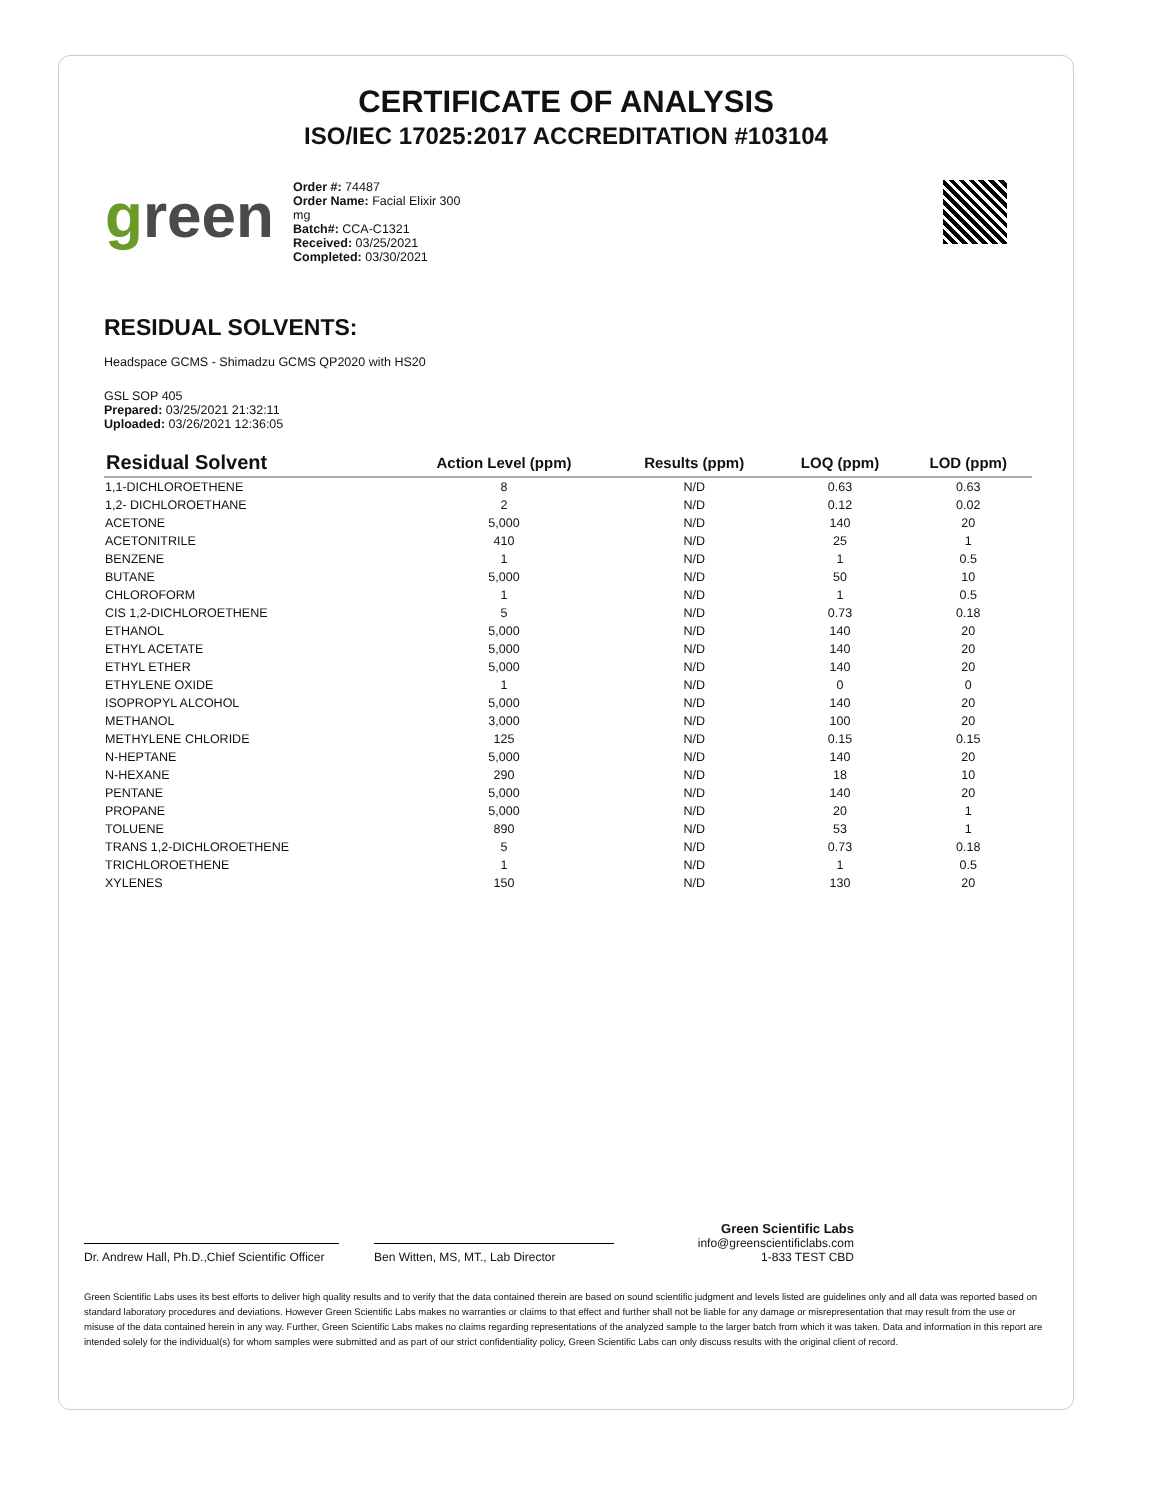CERTIFICATE OF ANALYSIS
ISO/IEC 17025:2017 ACCREDITATION #103104
green
Order #: 74487
Order Name: Facial Elixir 300 mg
Batch#: CCA-C1321
Received: 03/25/2021
Completed: 03/30/2021
RESIDUAL SOLVENTS:
Headspace GCMS - Shimadzu GCMS QP2020 with HS20
GSL SOP 405
Prepared: 03/25/2021 21:32:11
Uploaded: 03/26/2021 12:36:05
| Residual Solvent | Action Level (ppm) | Results (ppm) | LOQ (ppm) | LOD (ppm) |
| --- | --- | --- | --- | --- |
| 1,1-DICHLOROETHENE | 8 | N/D | 0.63 | 0.63 |
| 1,2- DICHLOROETHANE | 2 | N/D | 0.12 | 0.02 |
| ACETONE | 5,000 | N/D | 140 | 20 |
| ACETONITRILE | 410 | N/D | 25 | 1 |
| BENZENE | 1 | N/D | 1 | 0.5 |
| BUTANE | 5,000 | N/D | 50 | 10 |
| CHLOROFORM | 1 | N/D | 1 | 0.5 |
| CIS 1,2-DICHLOROETHENE | 5 | N/D | 0.73 | 0.18 |
| ETHANOL | 5,000 | N/D | 140 | 20 |
| ETHYL ACETATE | 5,000 | N/D | 140 | 20 |
| ETHYL ETHER | 5,000 | N/D | 140 | 20 |
| ETHYLENE OXIDE | 1 | N/D | 0 | 0 |
| ISOPROPYL ALCOHOL | 5,000 | N/D | 140 | 20 |
| METHANOL | 3,000 | N/D | 100 | 20 |
| METHYLENE CHLORIDE | 125 | N/D | 0.15 | 0.15 |
| N-HEPTANE | 5,000 | N/D | 140 | 20 |
| N-HEXANE | 290 | N/D | 18 | 10 |
| PENTANE | 5,000 | N/D | 140 | 20 |
| PROPANE | 5,000 | N/D | 20 | 1 |
| TOLUENE | 890 | N/D | 53 | 1 |
| TRANS 1,2-DICHLOROETHENE | 5 | N/D | 0.73 | 0.18 |
| TRICHLOROETHENE | 1 | N/D | 1 | 0.5 |
| XYLENES | 150 | N/D | 130 | 20 |
Dr. Andrew Hall, Ph.D.,Chief Scientific Officer
Ben Witten, MS, MT., Lab Director
Green Scientific Labs
info@greenscientificlabs.com
1-833 TEST CBD
Green Scientific Labs uses its best efforts to deliver high quality results and to verify that the data contained therein are based on sound scientific judgment and levels listed are guidelines only and all data was reported based on standard laboratory procedures and deviations. However Green Scientific Labs makes no warranties or claims to that effect and further shall not be liable for any damage or misrepresentation that may result from the use or misuse of the data contained herein in any way. Further, Green Scientific Labs makes no claims regarding representations of the analyzed sample to the larger batch from which it was taken. Data and information in this report are intended solely for the individual(s) for whom samples were submitted and as part of our strict confidentiality policy, Green Scientific Labs can only discuss results with the original client of record.